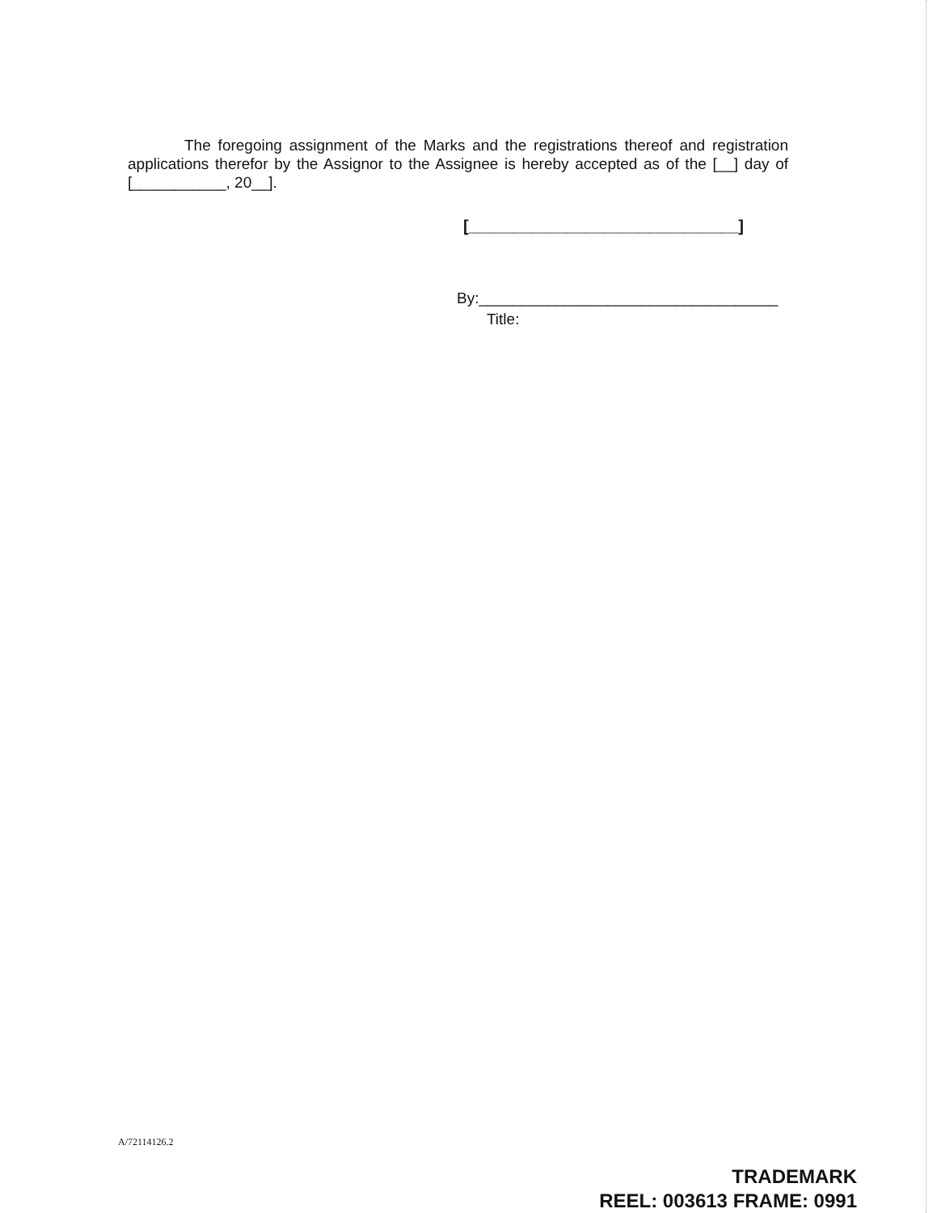The foregoing assignment of the Marks and the registrations thereof and registration applications therefor by the Assignor to the Assignee is hereby accepted as of the [__] day of [___________, 20__].
[______________________________]
By:___________________________________
Title:
A/72114126.2
TRADEMARK
REEL: 003613 FRAME: 0991